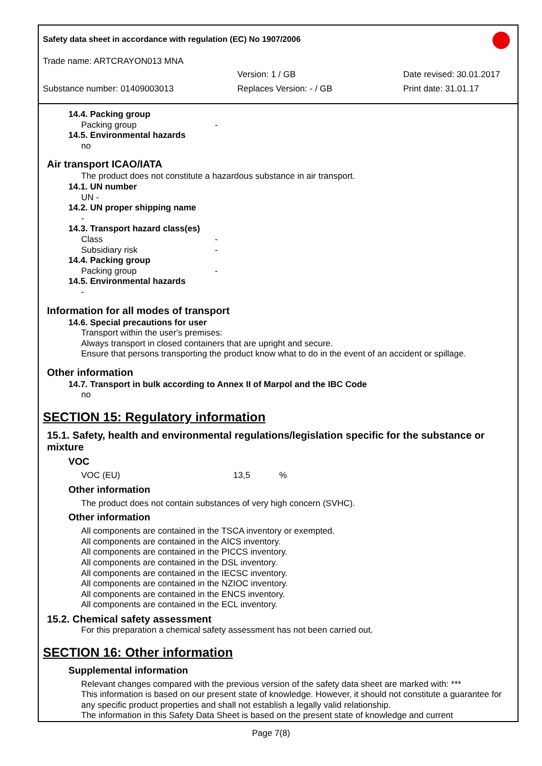Safety data sheet in accordance with regulation (EC) No 1907/2006
Trade name: ARTCRAYON013 MNA
Version: 1 / GB Date revised: 30.01.2017
Substance number: 01409003013 Replaces Version: - / GB Print date: 31.01.17
14.4. Packing group
Packing group -
14.5. Environmental hazards
no
Air transport ICAO/IATA
The product does not constitute a hazardous substance in air transport.
14.1. UN number
UN -
14.2. UN proper shipping name
-
14.3. Transport hazard class(es)
Class -
Subsidiary risk -
14.4. Packing group
Packing group -
14.5. Environmental hazards
-
Information for all modes of transport
14.6. Special precautions for user
Transport within the user's premises:
Always transport in closed containers that are upright and secure.
Ensure that persons transporting the product know what to do in the event of an accident or spillage.
Other information
14.7. Transport in bulk according to Annex II of Marpol and the IBC Code
no
SECTION 15: Regulatory information
15.1. Safety, health and environmental regulations/legislation specific for the substance or mixture
VOC
VOC (EU) 13,5%
Other information
The product does not contain substances of very high concern (SVHC).
Other information
All components are contained in the TSCA inventory or exempted.
All components are contained in the AICS inventory.
All components are contained in the PICCS inventory.
All components are contained in the DSL inventory.
All components are contained in the IECSC inventory.
All components are contained in the NZIOC inventory.
All components are contained in the ENCS inventory.
All components are contained in the ECL inventory.
15.2. Chemical safety assessment
For this preparation a chemical safety assessment has not been carried out.
SECTION 16: Other information
Supplemental information
Relevant changes compared with the previous version of the safety data sheet are marked with: ***
This information is based on our present state of knowledge. However, it should not constitute a guarantee for any specific product properties and shall not establish a legally valid relationship.
The information in this Safety Data Sheet is based on the present state of knowledge and current
Page 7(8)